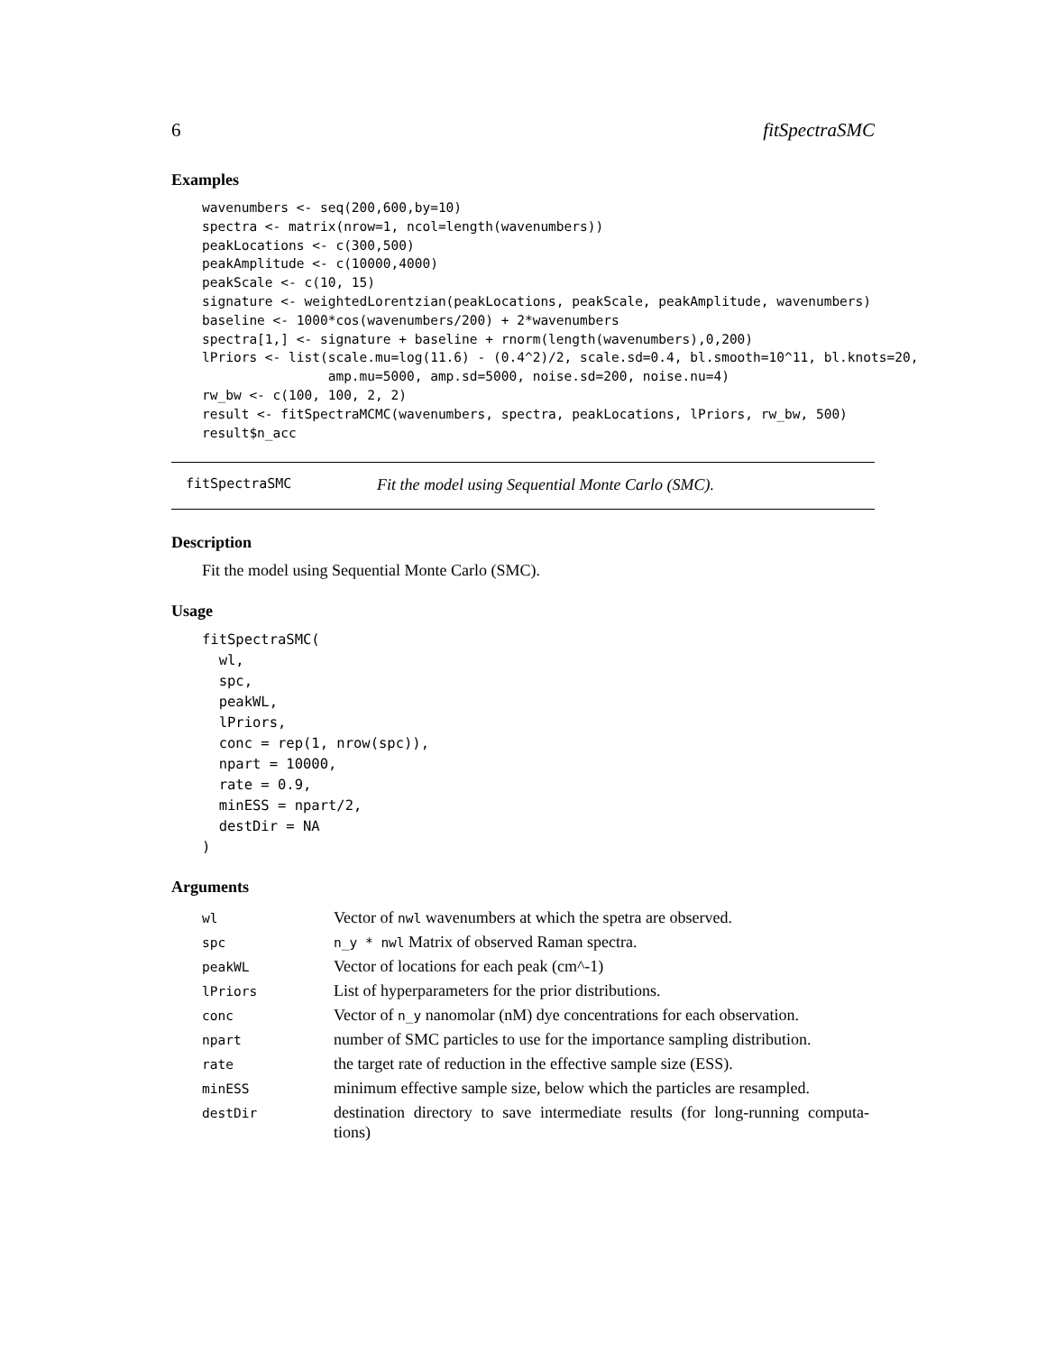6 fitSpectraSMC
Examples
wavenumbers <- seq(200,600,by=10)
spectra <- matrix(nrow=1, ncol=length(wavenumbers))
peakLocations <- c(300,500)
peakAmplitude <- c(10000,4000)
peakScale <- c(10, 15)
signature <- weightedLorentzian(peakLocations, peakScale, peakAmplitude, wavenumbers)
baseline <- 1000*cos(wavenumbers/200) + 2*wavenumbers
spectra[1,] <- signature + baseline + rnorm(length(wavenumbers),0,200)
lPriors <- list(scale.mu=log(11.6) - (0.4^2)/2, scale.sd=0.4, bl.smooth=10^11, bl.knots=20,
                amp.mu=5000, amp.sd=5000, noise.sd=200, noise.nu=4)
rw_bw <- c(100, 100, 2, 2)
result <- fitSpectraMCMC(wavenumbers, spectra, peakLocations, lPriors, rw_bw, 500)
result$n_acc
fitSpectraSMC Fit the model using Sequential Monte Carlo (SMC).
Description
Fit the model using Sequential Monte Carlo (SMC).
Usage
fitSpectraSMC(
  wl,
  spc,
  peakWL,
  lPriors,
  conc = rep(1, nrow(spc)),
  npart = 10000,
  rate = 0.9,
  minESS = npart/2,
  destDir = NA
)
Arguments
| wl | Vector of nwl wavenumbers at which the spetra are observed. |
| spc | n_y * nwl Matrix of observed Raman spectra. |
| peakWL | Vector of locations for each peak (cm^-1) |
| lPriors | List of hyperparameters for the prior distributions. |
| conc | Vector of n_y nanomolar (nM) dye concentrations for each observation. |
| npart | number of SMC particles to use for the importance sampling distribution. |
| rate | the target rate of reduction in the effective sample size (ESS). |
| minESS | minimum effective sample size, below which the particles are resampled. |
| destDir | destination directory to save intermediate results (for long-running computa- tions) |